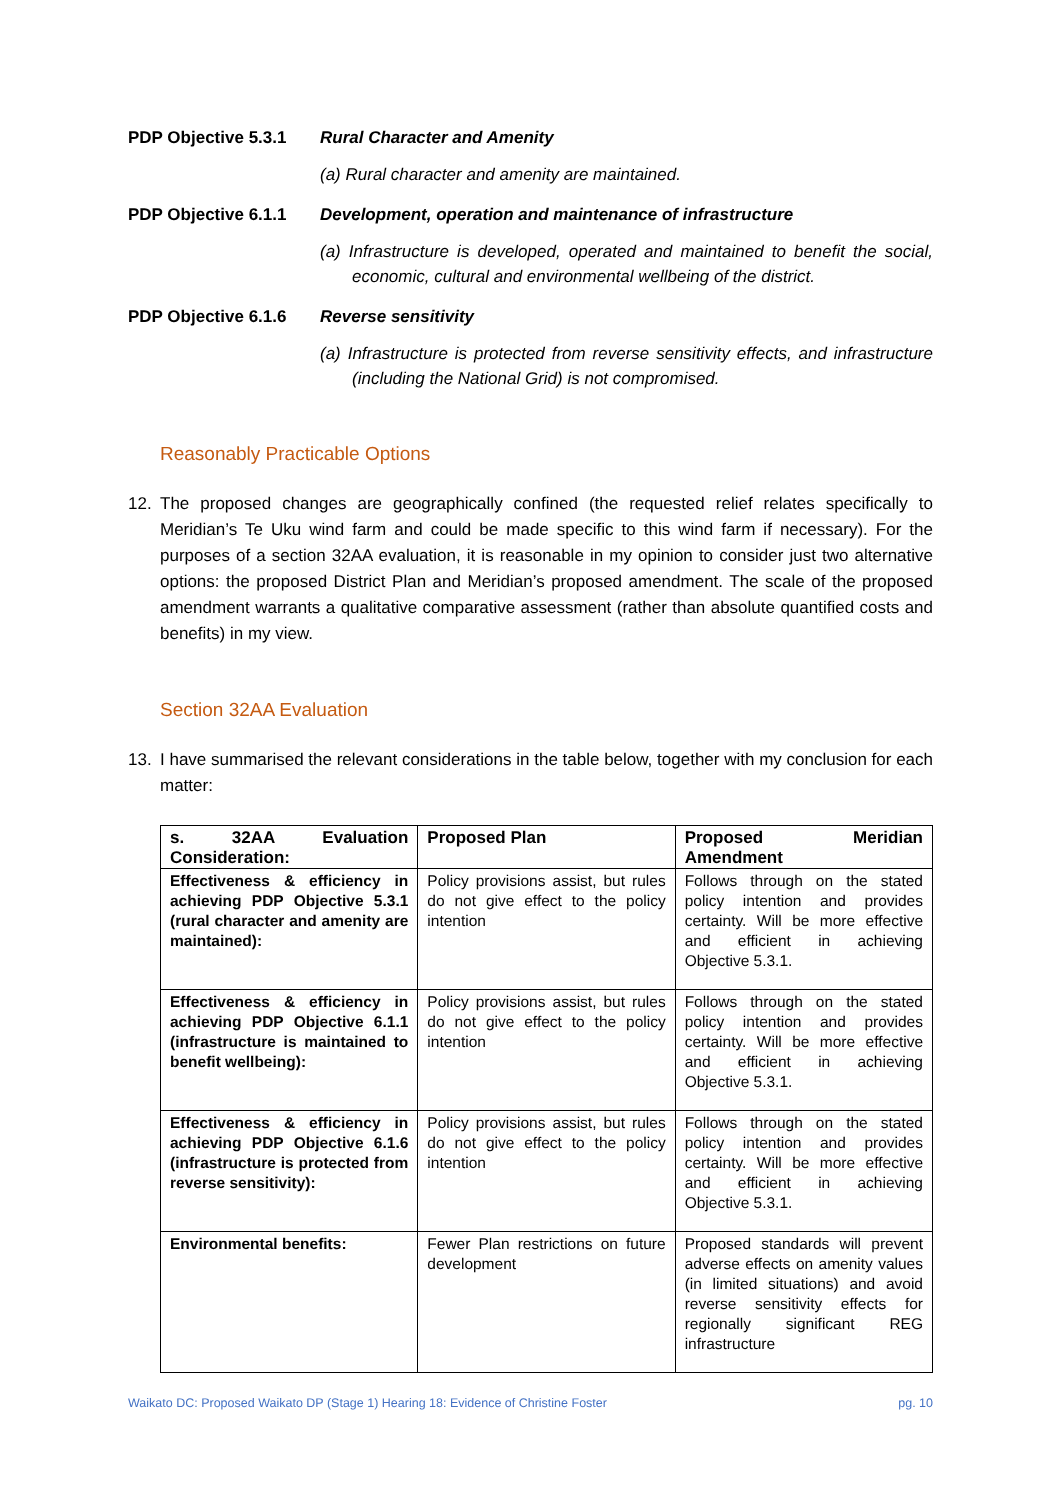PDP Objective 5.3.1
Rural Character and Amenity
(a) Rural character and amenity are maintained.
PDP Objective 6.1.1
Development, operation and maintenance of infrastructure
(a) Infrastructure is developed, operated and maintained to benefit the social, economic, cultural and environmental wellbeing of the district.
PDP Objective 6.1.6
Reverse sensitivity
(a) Infrastructure is protected from reverse sensitivity effects, and infrastructure (including the National Grid) is not compromised.
Reasonably Practicable Options
12. The proposed changes are geographically confined (the requested relief relates specifically to Meridian’s Te Uku wind farm and could be made specific to this wind farm if necessary). For the purposes of a section 32AA evaluation, it is reasonable in my opinion to consider just two alternative options: the proposed District Plan and Meridian’s proposed amendment. The scale of the proposed amendment warrants a qualitative comparative assessment (rather than absolute quantified costs and benefits) in my view.
Section 32AA Evaluation
13. I have summarised the relevant considerations in the table below, together with my conclusion for each matter:
| s. 32AA Evaluation Consideration: | Proposed Plan | Proposed Meridian Amendment |
| --- | --- | --- |
| Effectiveness & efficiency in achieving PDP Objective 5.3.1 (rural character and amenity are maintained): | Policy provisions assist, but rules do not give effect to the policy intention | Follows through on the stated policy intention and provides certainty. Will be more effective and efficient in achieving Objective 5.3.1. |
| Effectiveness & efficiency in achieving PDP Objective 6.1.1 (infrastructure is maintained to benefit wellbeing): | Policy provisions assist, but rules do not give effect to the policy intention | Follows through on the stated policy intention and provides certainty. Will be more effective and efficient in achieving Objective 5.3.1. |
| Effectiveness & efficiency in achieving PDP Objective 6.1.6 (infrastructure is protected from reverse sensitivity): | Policy provisions assist, but rules do not give effect to the policy intention | Follows through on the stated policy intention and provides certainty. Will be more effective and efficient in achieving Objective 5.3.1. |
| Environmental benefits: | Fewer Plan restrictions on future development | Proposed standards will prevent adverse effects on amenity values (in limited situations) and avoid reverse sensitivity effects for regionally significant REG infrastructure |
Waikato DC: Proposed Waikato DP (Stage 1) Hearing 18: Evidence of Christine Foster pg. 10